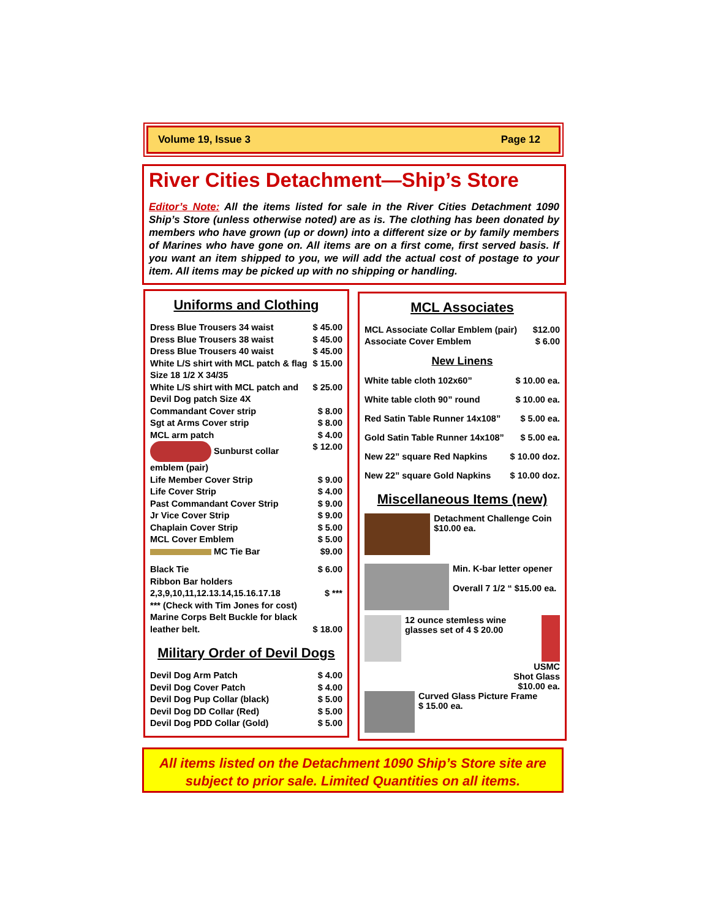Volume 19, Issue 3 Page 12
River Cities Detachment—Ship’s Store
Editor’s Note: All the items listed for sale in the River Cities Detachment 1090 Ship’s Store (unless otherwise noted) are as is. The clothing has been donated by members who have grown (up or down) into a different size or by family members of Marines who have gone on. All items are on a first come, first served basis. If you want an item shipped to you, we will add the actual cost of postage to your item. All items may be picked up with no shipping or handling.
Uniforms and Clothing
| Dress Blue Trousers 34 waist | $ 45.00 |
| Dress Blue Trousers 38 waist | $ 45.00 |
| Dress Blue Trousers 40 waist | $ 45.00 |
| White L/S shirt with MCL patch & flag Size 18 1/2 X 34/35 | $ 15.00 |
| White L/S shirt with MCL patch and Devil Dog patch Size 4X | $ 25.00 |
| Commandant Cover strip | $ 8.00 |
| Sgt at Arms Cover strip | $ 8.00 |
| MCL arm patch | $ 4.00 |
| Sunburst collar emblem (pair) | $ 12.00 |
| Life Member Cover Strip | $ 9.00 |
| Life Cover Strip | $ 4.00 |
| Past Commandant Cover Strip | $ 9.00 |
| Jr Vice Cover Strip | $ 9.00 |
| Chaplain Cover Strip | $ 5.00 |
| MCL Cover Emblem | $ 5.00 |
| MC Tie Bar | $9.00 |
| Black Tie | $ 6.00 |
| Ribbon Bar holders 2,3,9,10,11,12.13.14,15.16.17.18 | $ *** |
| *** (Check with Tim Jones for cost) | |
| Marine Corps Belt Buckle for black leather belt. | $ 18.00 |
Military Order of Devil Dogs
| Devil Dog Arm Patch | $ 4.00 |
| Devil Dog Cover Patch | $ 4.00 |
| Devil Dog Pup Collar (black) | $ 5.00 |
| Devil Dog DD Collar (Red) | $ 5.00 |
| Devil Dog PDD Collar (Gold) | $ 5.00 |
MCL Associates
| MCL Associate Collar Emblem (pair) | $12.00 |
| Associate Cover Emblem | $ 6.00 |
New Linens
| White table cloth 102x60” | $ 10.00 ea. |
| White table cloth 90” round | $ 10.00 ea. |
| Red Satin Table Runner 14x108” | $ 5.00 ea. |
| Gold Satin Table Runner 14x108” | $ 5.00 ea. |
| New 22” square Red Napkins | $ 10.00 doz. |
| New 22” square Gold Napkins | $ 10.00 doz. |
Miscellaneous Items (new)
Detachment Challenge Coin $10.00 ea.
Min. K-bar letter opener
Overall 7 1/2 “ $15.00 ea.
12 ounce stemless wine glasses set of 4 $ 20.00
USMC
Shot Glass
$10.00 ea.
Curved Glass Picture Frame
$ 15.00 ea.
All items listed on the Detachment 1090 Ship’s Store site are subject to prior sale. Limited Quantities on all items.